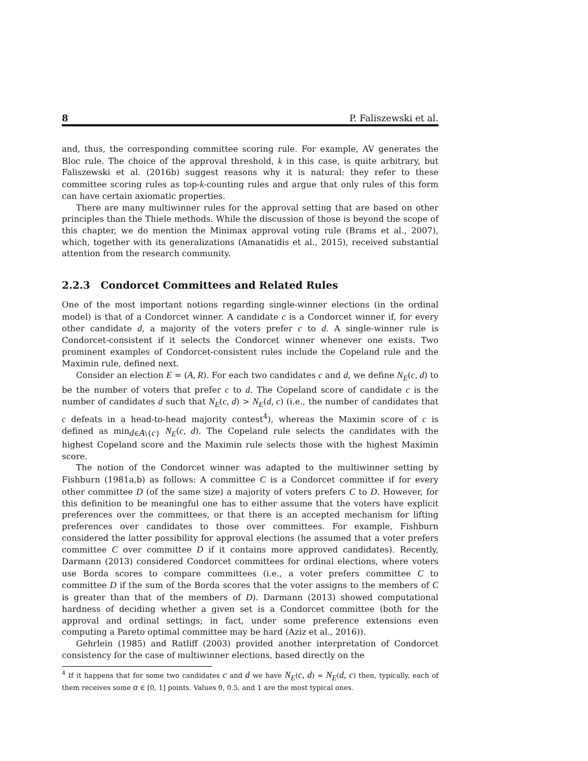8 P. Faliszewski et al.
and, thus, the corresponding committee scoring rule. For example, AV generates the Bloc rule. The choice of the approval threshold, k in this case, is quite arbitrary, but Faliszewski et al. (2016b) suggest reasons why it is natural: they refer to these committee scoring rules as top-k-counting rules and argue that only rules of this form can have certain axiomatic properties.
There are many multiwinner rules for the approval setting that are based on other principles than the Thiele methods. While the discussion of those is beyond the scope of this chapter, we do mention the Minimax approval voting rule (Brams et al., 2007), which, together with its generalizations (Amanatidis et al., 2015), received substantial attention from the research community.
2.2.3 Condorcet Committees and Related Rules
One of the most important notions regarding single-winner elections (in the ordinal model) is that of a Condorcet winner. A candidate c is a Condorcet winner if, for every other candidate d, a majority of the voters prefer c to d. A single-winner rule is Condorcet-consistent if it selects the Condorcet winner whenever one exists. Two prominent examples of Condorcet-consistent rules include the Copeland rule and the Maximin rule, defined next.
Consider an election E = (A, R). For each two candidates c and d, we define N<sub>E</sub>(c, d) to be the number of voters that prefer c to d. The Copeland score of candidate c is the number of candidates d such that N<sub>E</sub>(c, d) > N<sub>E</sub>(d, c) (i.e., the number of candidates that c defeats in a head-to-head majority contest<sup>4</sup>), whereas the Maximin score of c is defined as min<sub>d∈A\{c}</sub> N<sub>E</sub>(c, d). The Copeland rule selects the candidates with the highest Copeland score and the Maximin rule selects those with the highest Maximin score.
The notion of the Condorcet winner was adapted to the multiwinner setting by Fishburn (1981a,b) as follows: A committee C is a Condorcet committee if for every other committee D (of the same size) a majority of voters prefers C to D. However, for this definition to be meaningful one has to either assume that the voters have explicit preferences over the committees, or that there is an accepted mechanism for lifting preferences over candidates to those over committees. For example, Fishburn considered the latter possibility for approval elections (he assumed that a voter prefers committee C over committee D if it contains more approved candidates). Recently, Darmann (2013) considered Condorcet committees for ordinal elections, where voters use Borda scores to compare committees (i.e., a voter prefers committee C to committee D if the sum of the Borda scores that the voter assigns to the members of C is greater than that of the members of D). Darmann (2013) showed computational hardness of deciding whether a given set is a Condorcet committee (both for the approval and ordinal settings; in fact, under some preference extensions even computing a Pareto optimal committee may be hard (Aziz et al., 2016)).
Gehrlein (1985) and Ratliff (2003) provided another interpretation of Condorcet consistency for the case of multiwinner elections, based directly on the
<sup>4</sup> If it happens that for some two candidates c and d we have N<sub>E</sub>(c, d) = N<sub>E</sub>(d, c) then, typically, each of them receives some α ∈ [0, 1] points. Values 0, 0.5, and 1 are the most typical ones.